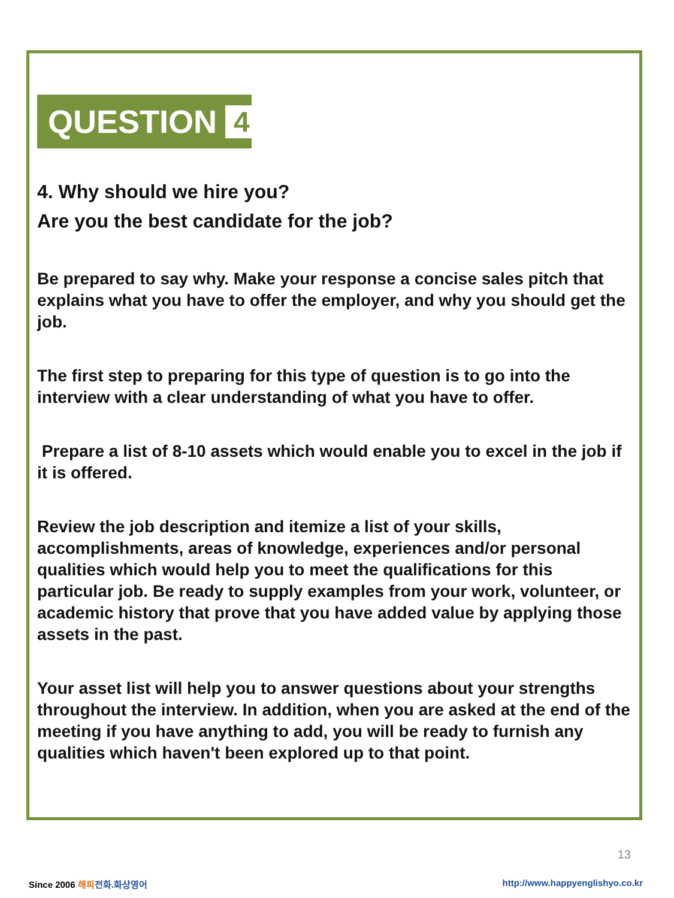QUESTION 4
4. Why should we hire you?
Are you the best candidate for the job?
Be prepared to say why. Make your response a concise sales pitch that explains what you have to offer the employer, and why you should get the job.
The first step to preparing for this type of question is to go into the interview with a clear understanding of what you have to offer.
Prepare a list of 8-10 assets which would enable you to excel in the job if it is offered.
Review the job description and itemize a list of your skills, accomplishments, areas of knowledge, experiences and/or personal qualities which would help you to meet the qualifications for this particular job. Be ready to supply examples from your work, volunteer, or academic history that prove that you have added value by applying those assets in the past.
Your asset list will help you to answer questions about your strengths throughout the interview. In addition, when you are asked at the end of the meeting if you have anything to add, you will be ready to furnish any qualities which haven't been explored up to that point.
13
Since 2006 해피 전화.화상영어
http://www.happyenglishyo.co.kr